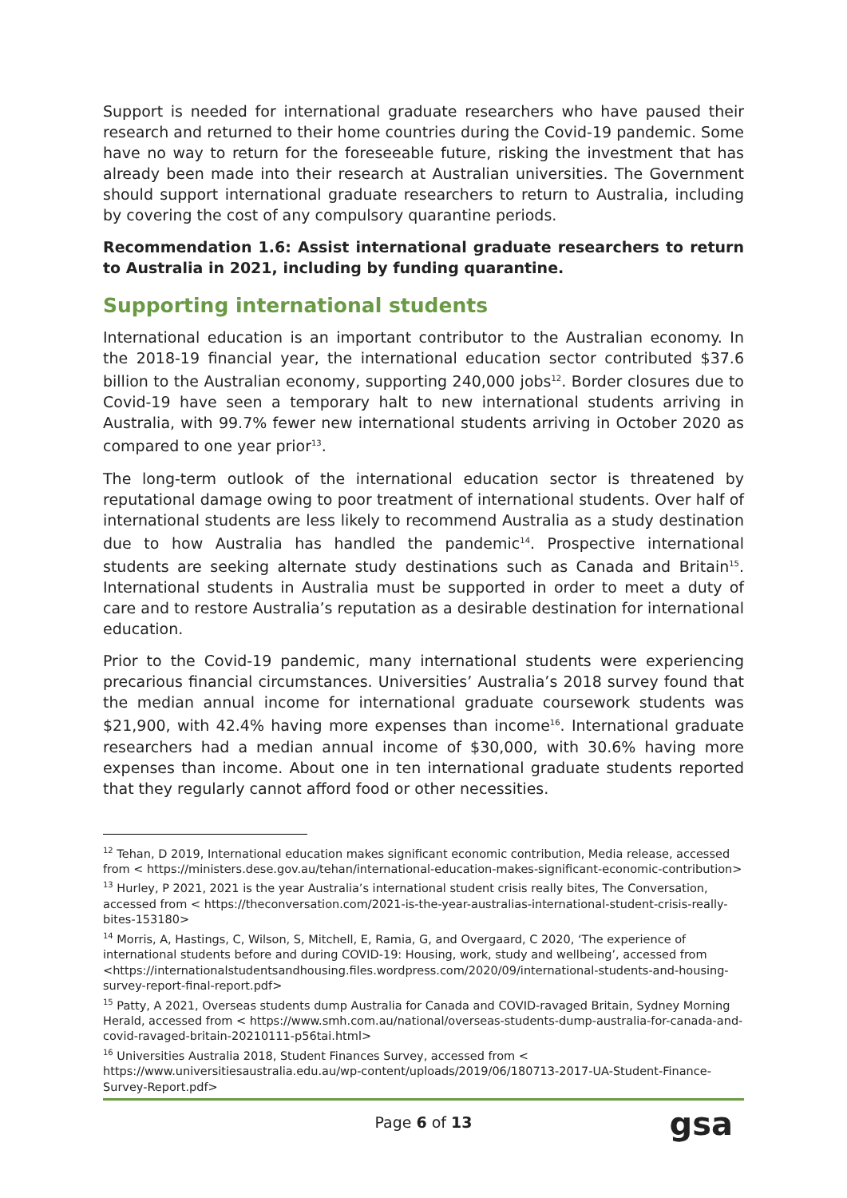Support is needed for international graduate researchers who have paused their research and returned to their home countries during the Covid-19 pandemic. Some have no way to return for the foreseeable future, risking the investment that has already been made into their research at Australian universities. The Government should support international graduate researchers to return to Australia, including by covering the cost of any compulsory quarantine periods.
Recommendation 1.6: Assist international graduate researchers to return to Australia in 2021, including by funding quarantine.
Supporting international students
International education is an important contributor to the Australian economy. In the 2018-19 financial year, the international education sector contributed $37.6 billion to the Australian economy, supporting 240,000 jobs<sup>12</sup>. Border closures due to Covid-19 have seen a temporary halt to new international students arriving in Australia, with 99.7% fewer new international students arriving in October 2020 as compared to one year prior<sup>13</sup>.
The long-term outlook of the international education sector is threatened by reputational damage owing to poor treatment of international students. Over half of international students are less likely to recommend Australia as a study destination due to how Australia has handled the pandemic<sup>14</sup>. Prospective international students are seeking alternate study destinations such as Canada and Britain<sup>15</sup>. International students in Australia must be supported in order to meet a duty of care and to restore Australia’s reputation as a desirable destination for international education.
Prior to the Covid-19 pandemic, many international students were experiencing precarious financial circumstances. Universities’ Australia’s 2018 survey found that the median annual income for international graduate coursework students was $21,900, with 42.4% having more expenses than income<sup>16</sup>. International graduate researchers had a median annual income of $30,000, with 30.6% having more expenses than income. About one in ten international graduate students reported that they regularly cannot afford food or other necessities.
<sup>12</sup> Tehan, D 2019, International education makes significant economic contribution, Media release, accessed from < https://ministers.dese.gov.au/tehan/international-education-makes-significant-economic-contribution>
<sup>13</sup> Hurley, P 2021, 2021 is the year Australia’s international student crisis really bites, The Conversation, accessed from < https://theconversation.com/2021-is-the-year-australias-international-student-crisis-really-bites-153180>
<sup>14</sup> Morris, A, Hastings, C, Wilson, S, Mitchell, E, Ramia, G, and Overgaard, C 2020, ‘The experience of international students before and during COVID-19: Housing, work, study and wellbeing’, accessed from <https://internationalstudentsandhousing.files.wordpress.com/2020/09/international-students-and-housing-survey-report-final-report.pdf>
<sup>15</sup> Patty, A 2021, Overseas students dump Australia for Canada and COVID-ravaged Britain, Sydney Morning Herald, accessed from < https://www.smh.com.au/national/overseas-students-dump-australia-for-canada-and-covid-ravaged-britain-20210111-p56tai.html>
<sup>16</sup> Universities Australia 2018, Student Finances Survey, accessed from < https://www.universitiesaustralia.edu.au/wp-content/uploads/2019/06/180713-2017-UA-Student-Finance-Survey-Report.pdf>
Page 6 of 13 gsa